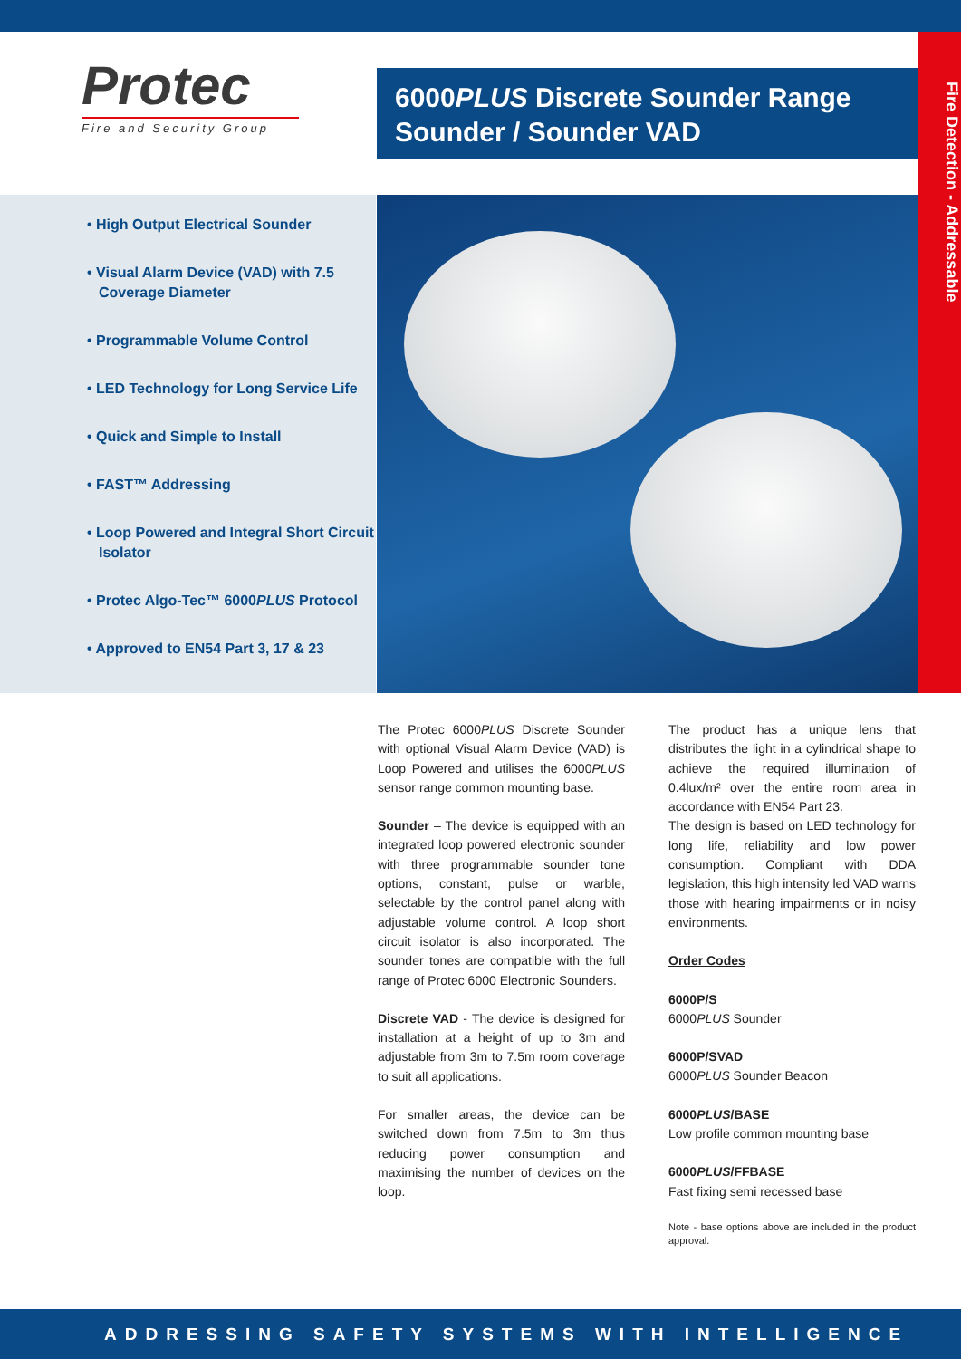Protec
Fire and Security Group
6000PLUS Discrete Sounder Range
Sounder / Sounder VAD
Fire Detection - Addressable
• High Output Electrical Sounder
• Visual Alarm Device (VAD) with 7.5 Coverage Diameter
• Programmable Volume Control
• LED Technology for Long Service Life
• Quick and Simple to Install
• FAST™ Addressing
• Loop Powered and Integral Short Circuit Isolator
• Protec Algo-Tec™ 6000PLUS Protocol
• Approved to EN54 Part 3, 17 & 23
The Protec 6000PLUS Discrete Sounder with optional Visual Alarm Device (VAD) is Loop Powered and utilises the 6000PLUS sensor range common mounting base.
Sounder – The device is equipped with an integrated loop powered electronic sounder with three programmable sounder tone options, constant, pulse or warble, selectable by the control panel along with adjustable volume control. A loop short circuit isolator is also incorporated. The sounder tones are compatible with the full range of Protec 6000 Electronic Sounders.
Discrete VAD - The device is designed for installation at a height of up to 3m and adjustable from 3m to 7.5m room coverage to suit all applications.
For smaller areas, the device can be switched down from 7.5m to 3m thus reducing power consumption and maximising the number of devices on the loop.
The product has a unique lens that distributes the light in a cylindrical shape to achieve the required illumination of 0.4lux/m² over the entire room area in accordance with EN54 Part 23.
The design is based on LED technology for long life, reliability and low power consumption. Compliant with DDA legislation, this high intensity led VAD warns those with hearing impairments or in noisy environments.
Order Codes
6000P/S
6000PLUS Sounder
6000P/SVAD
6000PLUS Sounder Beacon
6000PLUS/BASE
Low profile common mounting base
6000PLUS/FFBASE
Fast fixing semi recessed base
Note - base options above are included in the product approval.
ADDRESSING SAFETY SYSTEMS WITH INTELLIGENCE